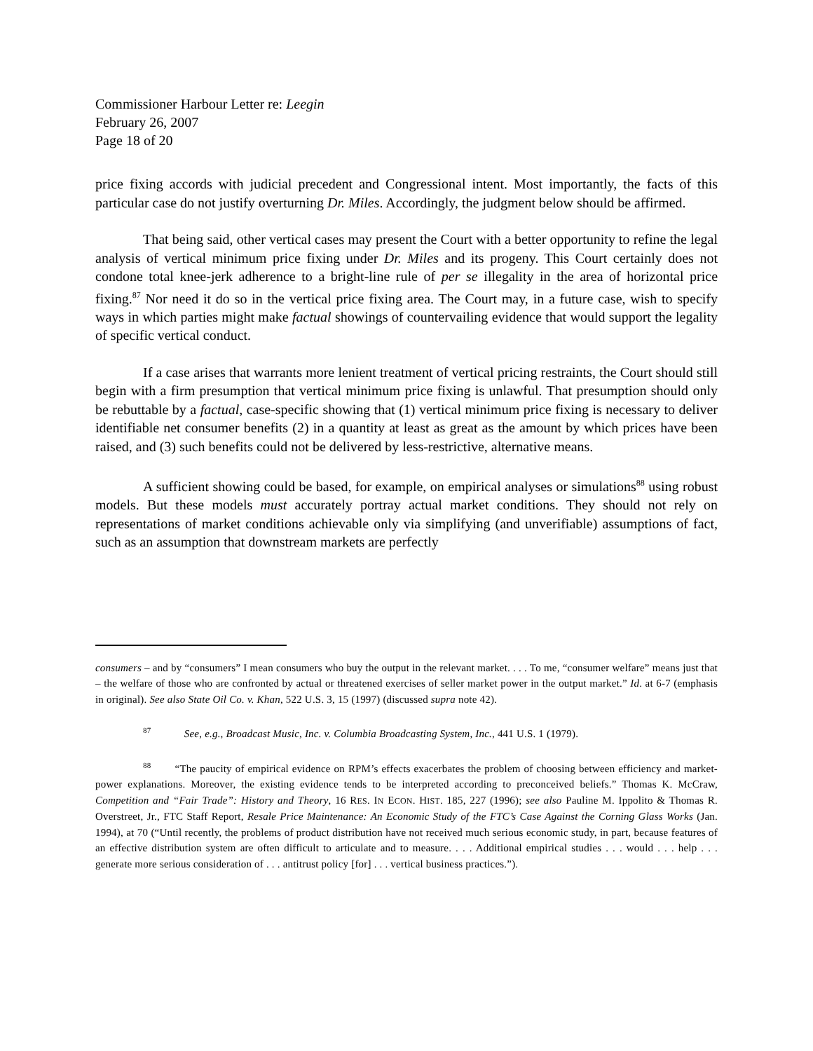Commissioner Harbour Letter re: Leegin
February 26, 2007
Page 18 of 20
price fixing accords with judicial precedent and Congressional intent. Most importantly, the facts of this particular case do not justify overturning Dr. Miles. Accordingly, the judgment below should be affirmed.
That being said, other vertical cases may present the Court with a better opportunity to refine the legal analysis of vertical minimum price fixing under Dr. Miles and its progeny. This Court certainly does not condone total knee-jerk adherence to a bright-line rule of per se illegality in the area of horizontal price fixing.<sup>87</sup> Nor need it do so in the vertical price fixing area. The Court may, in a future case, wish to specify ways in which parties might make factual showings of countervailing evidence that would support the legality of specific vertical conduct.
If a case arises that warrants more lenient treatment of vertical pricing restraints, the Court should still begin with a firm presumption that vertical minimum price fixing is unlawful. That presumption should only be rebuttable by a factual, case-specific showing that (1) vertical minimum price fixing is necessary to deliver identifiable net consumer benefits (2) in a quantity at least as great as the amount by which prices have been raised, and (3) such benefits could not be delivered by less-restrictive, alternative means.
A sufficient showing could be based, for example, on empirical analyses or simulations<sup>88</sup> using robust models. But these models must accurately portray actual market conditions. They should not rely on representations of market conditions achievable only via simplifying (and unverifiable) assumptions of fact, such as an assumption that downstream markets are perfectly
consumers – and by “consumers” I mean consumers who buy the output in the relevant market. . . . To me, “consumer welfare” means just that – the welfare of those who are confronted by actual or threatened exercises of seller market power in the output market.” Id. at 6-7 (emphasis in original). See also State Oil Co. v. Khan, 522 U.S. 3, 15 (1997) (discussed supra note 42).
<sup>87</sup> See, e.g., Broadcast Music, Inc. v. Columbia Broadcasting System, Inc., 441 U.S. 1 (1979).
<sup>88</sup> “The paucity of empirical evidence on RPM’s effects exacerbates the problem of choosing between efficiency and market-power explanations. Moreover, the existing evidence tends to be interpreted according to preconceived beliefs.” Thomas K. McCraw, Competition and “Fair Trade”: History and Theory, 16 RES. IN ECON. HIST. 185, 227 (1996); see also Pauline M. Ippolito & Thomas R. Overstreet, Jr., FTC Staff Report, Resale Price Maintenance: An Economic Study of the FTC’s Case Against the Corning Glass Works (Jan. 1994), at 70 (“Until recently, the problems of product distribution have not received much serious economic study, in part, because features of an effective distribution system are often difficult to articulate and to measure. . . . Additional empirical studies . . . would . . . help . . . generate more serious consideration of . . . antitrust policy [for] . . . vertical business practices.”).